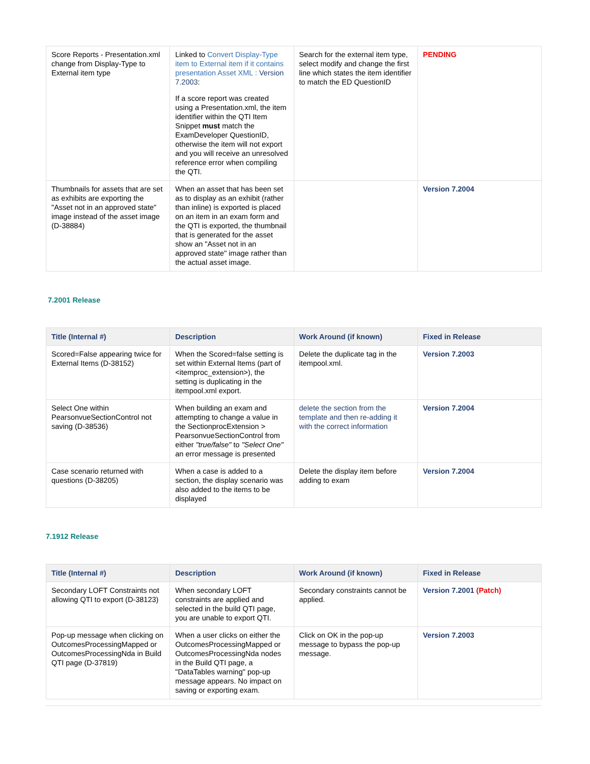| Score Reports - Presentation.xml change from Display-Type to External item type | Linked to Convert Display-Type item to External item if it contains presentation Asset XML : Version 7.2003 : If a score report was created using a Presentation.xml, the item identifier within the QTI Item Snippet must match the ExamDeveloper QuestionID, otherwise the item will not export and you will receive an unresolved reference error when compiling the QTI. | Search for the external item type, select modify and change the first line which states the item identifier to match the ED QuestionID | PENDING |
| Thumbnails for assets that are set as exhibits are exporting the "Asset not in an approved state" image instead of the asset image (D-38884) | When an asset that has been set as to display as an exhibit (rather than inline) is exported is placed on an item in an exam form and the QTI is exported, the thumbnail that is generated for the asset show an "Asset not in an approved state" image rather than the actual asset image. | | Version 7.2004 |
7.2001 Release
| Title (Internal #) | Description | Work Around (if known) | Fixed in Release |
| --- | --- | --- | --- |
| Scored=False appearing twice for External Items (D-38152) | When the Scored=false setting is set within External Items (part of <itemproc_extension>), the setting is duplicating in the itempool.xml export. | Delete the duplicate tag in the itempool.xml. | Version 7.2003 |
| Select One within PearsonvueSectionControl not saving (D-38536) | When building an exam and attempting to change a value in the SectionprocExtension > PearsonvueSectionControl from either "true/false" to "Select One" an error message is presented | delete the section from the template and then re-adding it with the correct information | Version 7.2004 |
| Case scenario returned with questions (D-38205) | When a case is added to a section, the display scenario was also added to the items to be displayed | Delete the display item before adding to exam | Version 7.2004 |
7.1912 Release
| Title (Internal #) | Description | Work Around (if known) | Fixed in Release |
| --- | --- | --- | --- |
| Secondary LOFT Constraints not allowing QTI to export (D-38123) | When secondary LOFT constraints are applied and selected in the build QTI page, you are unable to export QTI. | Secondary constraints cannot be applied. | Version 7.2001 (Patch) |
| Pop-up message when clicking on OutcomesProcessingMapped or OutcomesProcessingNda in Build QTI page (D-37819) | When a user clicks on either the OutcomesProcessingMapped or OutcomesProcessingNda nodes in the Build QTI page, a "DataTables warning" pop-up message appears. No impact on saving or exporting exam. | Click on OK in the pop-up message to bypass the pop-up message. | Version 7.2003 |